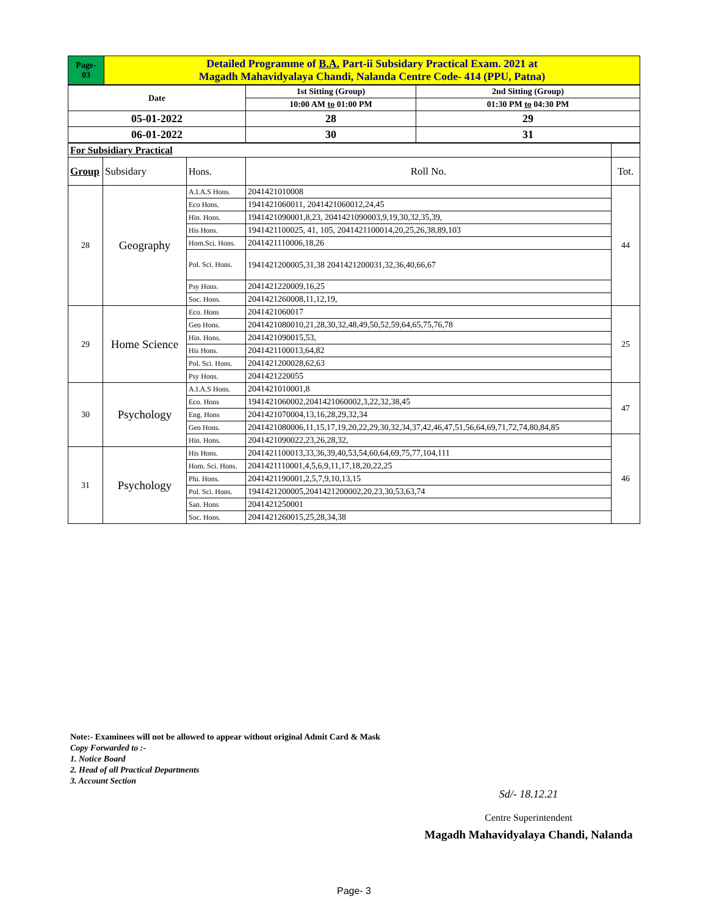| Page- 03 | Detailed Programme of B.A. Part-ii Subsidary Practical Exam. 2021 at Magadh Mahavidyalaya Chandi, Nalanda Centre Code- 414 (PPU, Patna) |
| Date | 1st Sitting (Group) | 2nd Sitting (Group) |
| | 10:00 AM to 01:00 PM | 01:30 PM to 04:30 PM |
| 05-01-2022 | 28 | 29 |
| 06-01-2022 | 30 | 31 |
| For Subsidiary Practical | | | | |
| Group | Subsidary | Hons. | Roll No. | Tot. |
| 28 | Geography | A.I.A.S Hons. | 2041421010008 | 44 |
| | | Eco Hons. | 1941421060011, 2041421060012,24,45 | |
| | | Hin. Hons. | 1941421090001,8,23, 2041421090003,9,19,30,32,35,39, | |
| | | His Hons. | 1941421100025, 41, 105, 2041421100014,20,25,26,38,89,103 | |
| | | Hom.Sci. Hons. | 2041421110006,18,26 | |
| | | Pol. Sci. Hons. | 1941421200005,31,38 2041421200031,32,36,40,66,67 | |
| | | Psy Hons. | 2041421220009,16,25 | |
| | | Soc. Hons. | 2041421260008,11,12,19, | |
| 29 | Home Science | Eco. Hons | 2041421060017 | 25 |
| | | Geo Hons. | 2041421080010,21,28,30,32,48,49,50,52,59,64,65,75,76,78 | |
| | | Hin. Hons. | 2041421090015,53, | |
| | | His Hons. | 2041421100013,64,82 | |
| | | Pol. Sci. Hons. | 2041421200028,62,63 | |
| | | Psy Hons. | 2041421220055 | |
| 30 | Psychology | A.I.A.S Hons. | 2041421010001,8 | 47 |
| | | Eco. Hons | 1941421060002,2041421060002,3,22,32,38,45 | |
| | | Eng. Hons | 2041421070004,13,16,28,29,32,34 | |
| | | Geo Hons. | 2041421080006,11,15,17,19,20,22,29,30,32,34,37,42,46,47,51,56,64,69,71,72,74,80,84,85 | |
| | | Hin. Hons. | 2041421090022,23,26,28,32, | 46 |
| 31 | Psychology | His Hons. | 2041421100013,33,36,39,40,53,54,60,64,69,75,77,104,111 | |
| | | Hom. Sci. Hons. | 2041421110001,4,5,6,9,11,17,18,20,22,25 | |
| | | Phi. Hons. | 2041421190001,2,5,7,9,10,13,15 | |
| | | Pol. Sci. Hons. | 1941421200005,2041421200002,20,23,30,53,63,74 | |
| | | San. Hons | 2041421250001 | |
| | | Soc. Hons. | 2041421260015,25,28,34,38 | |
Note:- Examinees will not be allowed to appear without original Admit Card & Mask
Copy Forwarded to :-
1. Notice Board
2. Head of all Practical Departments
3. Account Section
Sd/- 18.12.21
Centre Superintendent
Magadh Mahavidyalaya Chandi, Nalanda
Page- 3